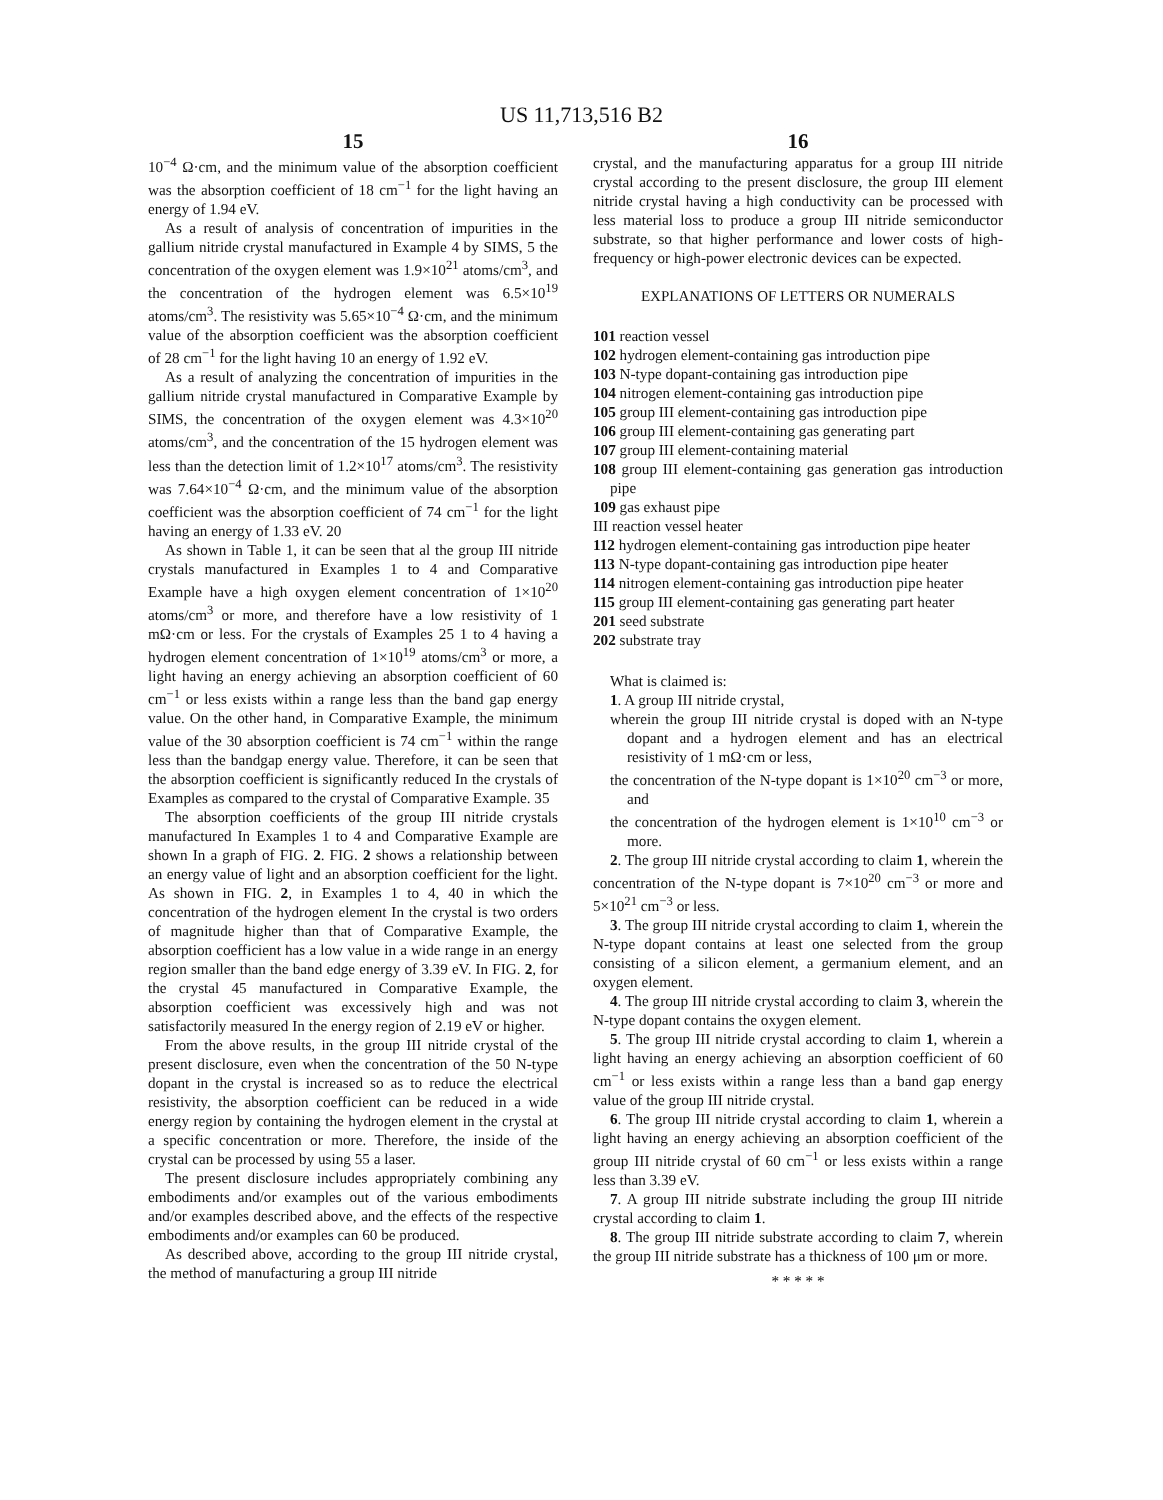US 11,713,516 B2
15
10<sup>−4</sup> Ω·cm, and the minimum value of the absorption coefficient was the absorption coefficient of 18 cm<sup>−1</sup> for the light having an energy of 1.94 eV.
As a result of analysis of concentration of impurities in the gallium nitride crystal manufactured in Example 4 by SIMS, 5 the concentration of the oxygen element was 1.9×10<sup>21</sup> atoms/cm<sup>3</sup>, and the concentration of the hydrogen element was 6.5×10<sup>19</sup> atoms/cm<sup>3</sup>. The resistivity was 5.65×10<sup>−4</sup> Ω·cm, and the minimum value of the absorption coefficient was the absorption coefficient of 28 cm<sup>−1</sup> for the light having 10 an energy of 1.92 eV.
As a result of analyzing the concentration of impurities in the gallium nitride crystal manufactured in Comparative Example by SIMS, the concentration of the oxygen element was 4.3×10<sup>20</sup> atoms/cm<sup>3</sup>, and the concentration of the 15 hydrogen element was less than the detection limit of 1.2×10<sup>17</sup> atoms/cm<sup>3</sup>. The resistivity was 7.64×10<sup>−4</sup> Ω·cm, and the minimum value of the absorption coefficient was the absorption coefficient of 74 cm<sup>−1</sup> for the light having an energy of 1.33 eV. 20
As shown in Table 1, it can be seen that al the group III nitride crystals manufactured in Examples 1 to 4 and Comparative Example have a high oxygen element concentration of 1×10<sup>20</sup> atoms/cm<sup>3</sup> or more, and therefore have a low resistivity of 1 mΩ·cm or less. For the crystals of Examples 25 1 to 4 having a hydrogen element concentration of 1×10<sup>19</sup> atoms/cm<sup>3</sup> or more, a light having an energy achieving an absorption coefficient of 60 cm<sup>−1</sup> or less exists within a range less than the band gap energy value. On the other hand, in Comparative Example, the minimum value of the 30 absorption coefficient is 74 cm<sup>−1</sup> within the range less than the bandgap energy value. Therefore, it can be seen that the absorption coefficient is significantly reduced In the crystals of Examples as compared to the crystal of Comparative Example. 35
The absorption coefficients of the group III nitride crystals manufactured In Examples 1 to 4 and Comparative Example are shown In a graph of FIG. 2. FIG. 2 shows a relationship between an energy value of light and an absorption coefficient for the light. As shown in FIG. 2, in Examples 1 to 4, 40 in which the concentration of the hydrogen element In the crystal is two orders of magnitude higher than that of Comparative Example, the absorption coefficient has a low value in a wide range in an energy region smaller than the band edge energy of 3.39 eV. In FIG. 2, for the crystal 45 manufactured in Comparative Example, the absorption coefficient was excessively high and was not satisfactorily measured In the energy region of 2.19 eV or higher.
From the above results, in the group III nitride crystal of the present disclosure, even when the concentration of the 50 N-type dopant in the crystal is increased so as to reduce the electrical resistivity, the absorption coefficient can be reduced in a wide energy region by containing the hydrogen element in the crystal at a specific concentration or more. Therefore, the inside of the crystal can be processed by using 55 a laser.
The present disclosure includes appropriately combining any embodiments and/or examples out of the various embodiments and/or examples described above, and the effects of the respective embodiments and/or examples can 60 be produced.
As described above, according to the group III nitride crystal, the method of manufacturing a group III nitride
16
crystal, and the manufacturing apparatus for a group III nitride crystal according to the present disclosure, the group III element nitride crystal having a high conductivity can be processed with less material loss to produce a group III nitride semiconductor substrate, so that higher performance and lower costs of high-frequency or high-power electronic devices can be expected.
EXPLANATIONS OF LETTERS OR NUMERALS
101 reaction vessel
102 hydrogen element-containing gas introduction pipe
103 N-type dopant-containing gas introduction pipe
104 nitrogen element-containing gas introduction pipe
105 group III element-containing gas introduction pipe
106 group III element-containing gas generating part
107 group III element-containing material
108 group III element-containing gas generation gas introduction pipe
109 gas exhaust pipe
III reaction vessel heater
112 hydrogen element-containing gas introduction pipe heater
113 N-type dopant-containing gas introduction pipe heater
114 nitrogen element-containing gas introduction pipe heater
115 group III element-containing gas generating part heater
201 seed substrate
202 substrate tray
What is claimed is:
1. A group III nitride crystal,
wherein the group III nitride crystal is doped with an N-type dopant and a hydrogen element and has an electrical resistivity of 1 mΩ·cm or less,
the concentration of the N-type dopant is 1×10<sup>20</sup> cm<sup>−3</sup> or more, and
the concentration of the hydrogen element is 1×10<sup>10</sup> cm<sup>−3</sup> or more.
2. The group III nitride crystal according to claim 1, wherein the concentration of the N-type dopant is 7×10<sup>20</sup> cm<sup>−3</sup> or more and 5×10<sup>21</sup> cm<sup>−3</sup> or less.
3. The group III nitride crystal according to claim 1, wherein the N-type dopant contains at least one selected from the group consisting of a silicon element, a germanium element, and an oxygen element.
4. The group III nitride crystal according to claim 3, wherein the N-type dopant contains the oxygen element.
5. The group III nitride crystal according to claim 1, wherein a light having an energy achieving an absorption coefficient of 60 cm<sup>−1</sup> or less exists within a range less than a band gap energy value of the group III nitride crystal.
6. The group III nitride crystal according to claim 1, wherein a light having an energy achieving an absorption coefficient of the group III nitride crystal of 60 cm<sup>−1</sup> or less exists within a range less than 3.39 eV.
7. A group III nitride substrate including the group III nitride crystal according to claim 1.
8. The group III nitride substrate according to claim 7, wherein the group III nitride substrate has a thickness of 100 μm or more.
* * * * *